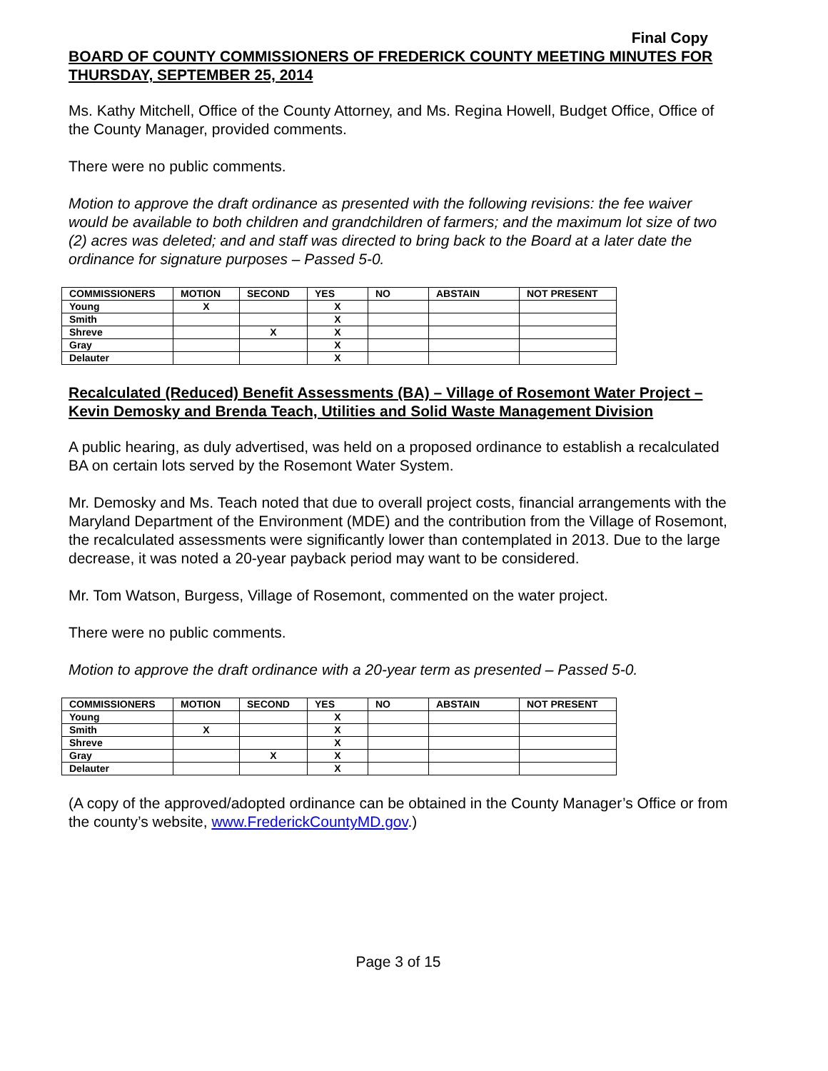Final Copy
BOARD OF COUNTY COMMISSIONERS OF FREDERICK COUNTY MEETING MINUTES FOR THURSDAY, SEPTEMBER 25, 2014
Ms. Kathy Mitchell, Office of the County Attorney, and Ms. Regina Howell, Budget Office, Office of the County Manager, provided comments.
There were no public comments.
Motion to approve the draft ordinance as presented with the following revisions: the fee waiver would be available to both children and grandchildren of farmers; and the maximum lot size of two (2) acres was deleted; and and staff was directed to bring back to the Board at a later date the ordinance for signature purposes – Passed 5-0.
| COMMISSIONERS | MOTION | SECOND | YES | NO | ABSTAIN | NOT PRESENT |
| --- | --- | --- | --- | --- | --- | --- |
| Young | X | | X | | | |
| Smith | | | X | | | |
| Shreve | | X | X | | | |
| Gray | | | X | | | |
| Delauter | | | X | | | |
Recalculated (Reduced) Benefit Assessments (BA) – Village of Rosemont Water Project – Kevin Demosky and Brenda Teach, Utilities and Solid Waste Management Division
A public hearing, as duly advertised, was held on a proposed ordinance to establish a recalculated BA on certain lots served by the Rosemont Water System.
Mr. Demosky and Ms. Teach noted that due to overall project costs, financial arrangements with the Maryland Department of the Environment (MDE) and the contribution from the Village of Rosemont, the recalculated assessments were significantly lower than contemplated in 2013. Due to the large decrease, it was noted a 20-year payback period may want to be considered.
Mr. Tom Watson, Burgess, Village of Rosemont, commented on the water project.
There were no public comments.
Motion to approve the draft ordinance with a 20-year term as presented – Passed 5-0.
| COMMISSIONERS | MOTION | SECOND | YES | NO | ABSTAIN | NOT PRESENT |
| --- | --- | --- | --- | --- | --- | --- |
| Young | | | X | | | |
| Smith | X | | X | | | |
| Shreve | | | X | | | |
| Gray | | X | X | | | |
| Delauter | | | X | | | |
(A copy of the approved/adopted ordinance can be obtained in the County Manager’s Office or from the county’s website, www.FrederickCountyMD.gov.)
Page 3 of 15